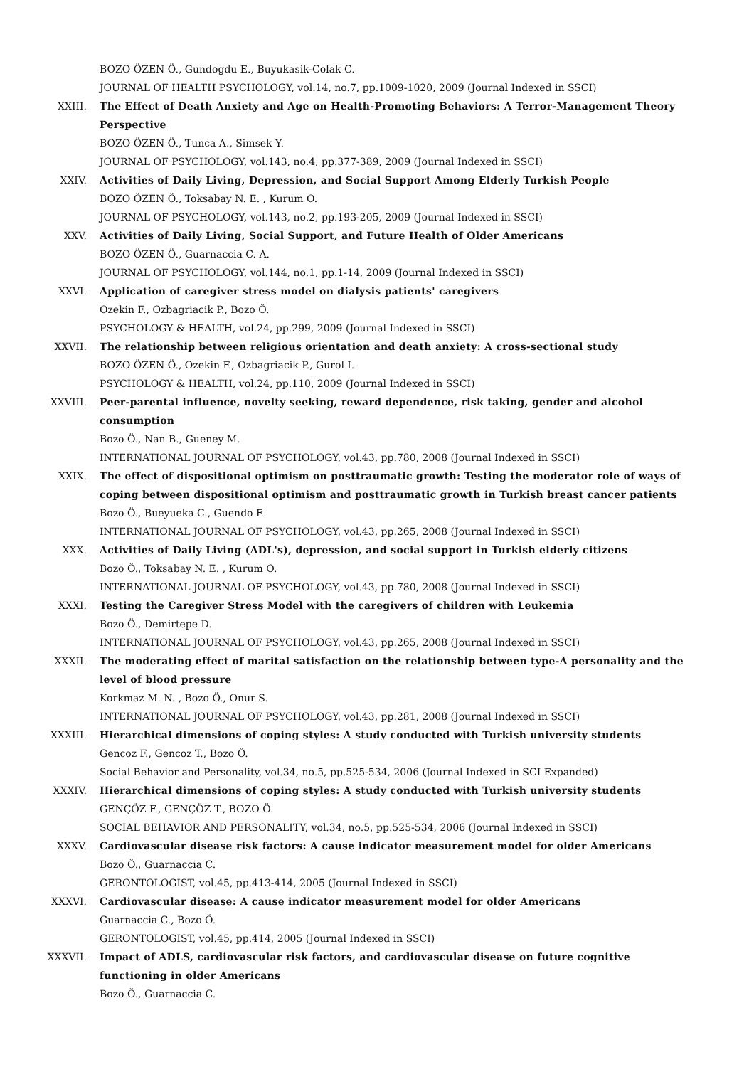BOZO ÖZEN Ö., Gundogdu E., Buyukasik-Colak C.
JOURNAL OF HEALTH PSYCHOLOGY, vol.14, no.7, pp.1009-1020, 2009 (Journal Indexed in SSCI)
XXIII. The Effect of Death Anxiety and Age on Health-Promoting Behaviors: A Terror-Management Theory Perspective
BOZO ÖZEN Ö., Tunca A., Simsek Y.
JOURNAL OF PSYCHOLOGY, vol.143, no.4, pp.377-389, 2009 (Journal Indexed in SSCI)
XXIV. Activities of Daily Living, Depression, and Social Support Among Elderly Turkish People
BOZO ÖZEN Ö., Toksabay N. E. , Kurum O.
JOURNAL OF PSYCHOLOGY, vol.143, no.2, pp.193-205, 2009 (Journal Indexed in SSCI)
XXV. Activities of Daily Living, Social Support, and Future Health of Older Americans
BOZO ÖZEN Ö., Guarnaccia C. A.
JOURNAL OF PSYCHOLOGY, vol.144, no.1, pp.1-14, 2009 (Journal Indexed in SSCI)
XXVI. Application of caregiver stress model on dialysis patients' caregivers
Ozekin F., Ozbagriacik P., Bozo Ö.
PSYCHOLOGY & HEALTH, vol.24, pp.299, 2009 (Journal Indexed in SSCI)
XXVII. The relationship between religious orientation and death anxiety: A cross-sectional study
BOZO ÖZEN Ö., Ozekin F., Ozbagriacik P., Gurol I.
PSYCHOLOGY & HEALTH, vol.24, pp.110, 2009 (Journal Indexed in SSCI)
XXVIII. Peer-parental influence, novelty seeking, reward dependence, risk taking, gender and alcohol consumption
Bozo Ö., Nan B., Gueney M.
INTERNATIONAL JOURNAL OF PSYCHOLOGY, vol.43, pp.780, 2008 (Journal Indexed in SSCI)
XXIX. The effect of dispositional optimism on posttraumatic growth: Testing the moderator role of ways of coping between dispositional optimism and posttraumatic growth in Turkish breast cancer patients
Bozo Ö., Bueyueka C., Guendo E.
INTERNATIONAL JOURNAL OF PSYCHOLOGY, vol.43, pp.265, 2008 (Journal Indexed in SSCI)
XXX. Activities of Daily Living (ADL's), depression, and social support in Turkish elderly citizens
Bozo Ö., Toksabay N. E. , Kurum O.
INTERNATIONAL JOURNAL OF PSYCHOLOGY, vol.43, pp.780, 2008 (Journal Indexed in SSCI)
XXXI. Testing the Caregiver Stress Model with the caregivers of children with Leukemia
Bozo Ö., Demirtepe D.
INTERNATIONAL JOURNAL OF PSYCHOLOGY, vol.43, pp.265, 2008 (Journal Indexed in SSCI)
XXXII. The moderating effect of marital satisfaction on the relationship between type-A personality and the level of blood pressure
Korkmaz M. N. , Bozo Ö., Onur S.
INTERNATIONAL JOURNAL OF PSYCHOLOGY, vol.43, pp.281, 2008 (Journal Indexed in SSCI)
XXXIII. Hierarchical dimensions of coping styles: A study conducted with Turkish university students
Gencoz F., Gencoz T., Bozo Ö.
Social Behavior and Personality, vol.34, no.5, pp.525-534, 2006 (Journal Indexed in SCI Expanded)
XXXIV. Hierarchical dimensions of coping styles: A study conducted with Turkish university students
GENÇÖZ F., GENÇÖZ T., BOZO Ö.
SOCIAL BEHAVIOR AND PERSONALITY, vol.34, no.5, pp.525-534, 2006 (Journal Indexed in SSCI)
XXXV. Cardiovascular disease risk factors: A cause indicator measurement model for older Americans
Bozo Ö., Guarnaccia C.
GERONTOLOGIST, vol.45, pp.413-414, 2005 (Journal Indexed in SSCI)
XXXVI. Cardiovascular disease: A cause indicator measurement model for older Americans
Guarnaccia C., Bozo Ö.
GERONTOLOGIST, vol.45, pp.414, 2005 (Journal Indexed in SSCI)
XXXVII. Impact of ADLS, cardiovascular risk factors, and cardiovascular disease on future cognitive functioning in older Americans
Bozo Ö., Guarnaccia C.